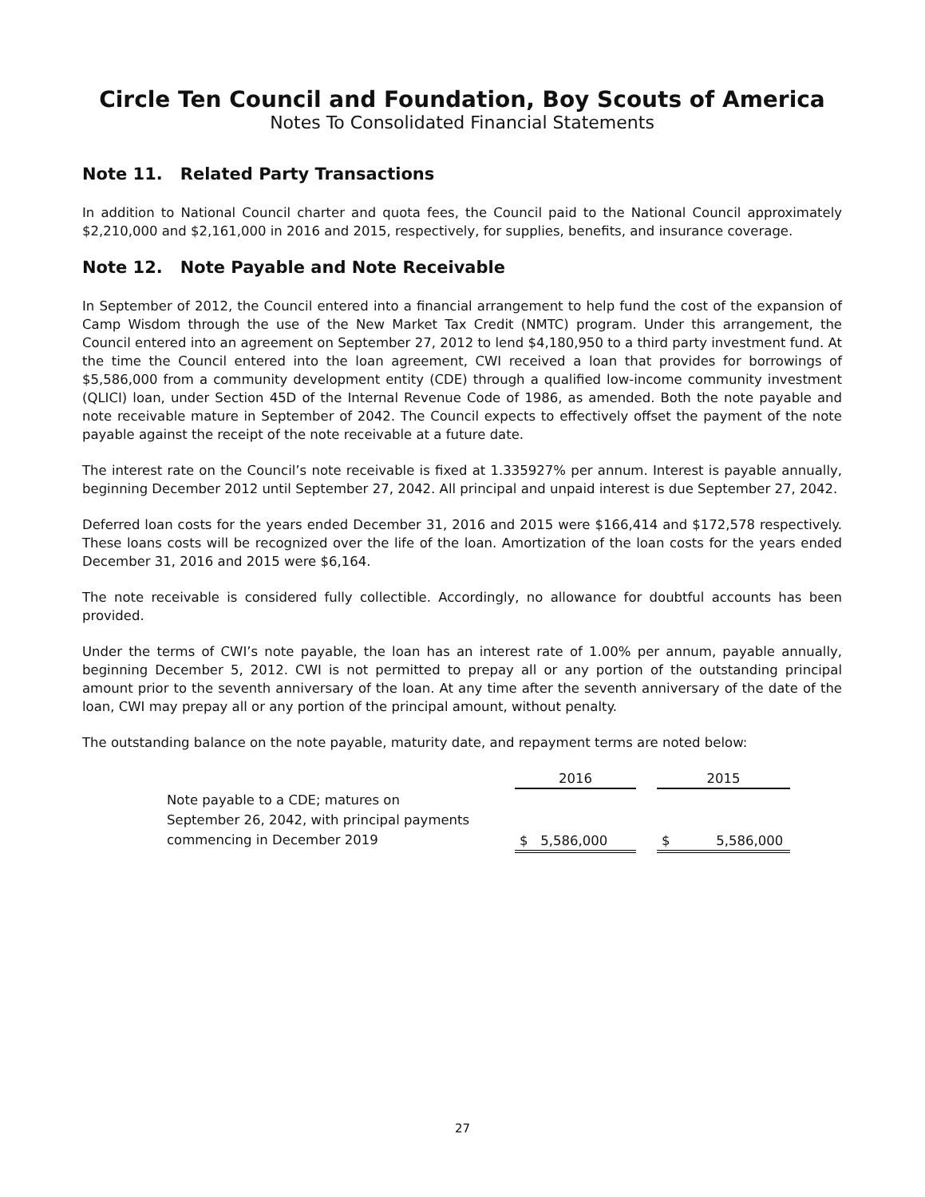Circle Ten Council and Foundation, Boy Scouts of America
Notes To Consolidated Financial Statements
Note 11. Related Party Transactions
In addition to National Council charter and quota fees, the Council paid to the National Council approximately $2,210,000 and $2,161,000 in 2016 and 2015, respectively, for supplies, benefits, and insurance coverage.
Note 12. Note Payable and Note Receivable
In September of 2012, the Council entered into a financial arrangement to help fund the cost of the expansion of Camp Wisdom through the use of the New Market Tax Credit (NMTC) program. Under this arrangement, the Council entered into an agreement on September 27, 2012 to lend $4,180,950 to a third party investment fund. At the time the Council entered into the loan agreement, CWI received a loan that provides for borrowings of $5,586,000 from a community development entity (CDE) through a qualified low-income community investment (QLICI) loan, under Section 45D of the Internal Revenue Code of 1986, as amended. Both the note payable and note receivable mature in September of 2042. The Council expects to effectively offset the payment of the note payable against the receipt of the note receivable at a future date.
The interest rate on the Council’s note receivable is fixed at 1.335927% per annum. Interest is payable annually, beginning December 2012 until September 27, 2042. All principal and unpaid interest is due September 27, 2042.
Deferred loan costs for the years ended December 31, 2016 and 2015 were $166,414 and $172,578 respectively. These loans costs will be recognized over the life of the loan. Amortization of the loan costs for the years ended December 31, 2016 and 2015 were $6,164.
The note receivable is considered fully collectible. Accordingly, no allowance for doubtful accounts has been provided.
Under the terms of CWI’s note payable, the loan has an interest rate of 1.00% per annum, payable annually, beginning December 5, 2012. CWI is not permitted to prepay all or any portion of the outstanding principal amount prior to the seventh anniversary of the loan. At any time after the seventh anniversary of the date of the loan, CWI may prepay all or any portion of the principal amount, without penalty.
The outstanding balance on the note payable, maturity date, and repayment terms are noted below:
| | 2016 | | 2015 |
| --- | --- | --- | --- |
| Note payable to a CDE; matures on September 26, 2042, with principal payments commencing in December 2019 | $ 5,586,000 | | $ 5,586,000 |
27